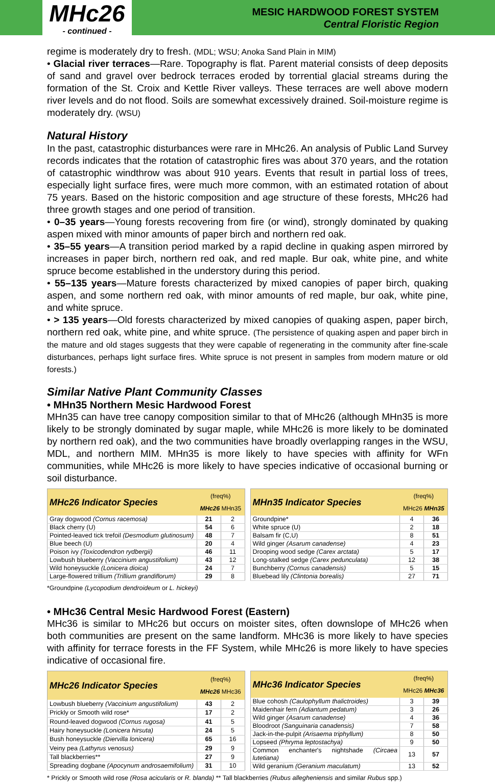MHc26
- continued -
MESIC HARDWOOD FOREST SYSTEM
Central Floristic Region
regime is moderately dry to fresh. (MDL; WSU; Anoka Sand Plain in MIM)
• Glacial river terraces—Rare. Topography is flat. Parent material consists of deep deposits of sand and gravel over bedrock terraces eroded by torrential glacial streams during the formation of the St. Croix and Kettle River valleys. These terraces are well above modern river levels and do not flood. Soils are somewhat excessively drained. Soil-moisture regime is moderately dry. (WSU)
Natural History
In the past, catastrophic disturbances were rare in MHc26. An analysis of Public Land Survey records indicates that the rotation of catastrophic fires was about 370 years, and the rotation of catastrophic windthrow was about 910 years. Events that result in partial loss of trees, especially light surface fires, were much more common, with an estimated rotation of about 75 years. Based on the historic composition and age structure of these forests, MHc26 had three growth stages and one period of transition.
• 0–35 years—Young forests recovering from fire (or wind), strongly dominated by quaking aspen mixed with minor amounts of paper birch and northern red oak.
• 35–55 years—A transition period marked by a rapid decline in quaking aspen mirrored by increases in paper birch, northern red oak, and red maple. Bur oak, white pine, and white spruce become established in the understory during this period.
• 55–135 years—Mature forests characterized by mixed canopies of paper birch, quaking aspen, and some northern red oak, with minor amounts of red maple, bur oak, white pine, and white spruce.
• > 135 years—Old forests characterized by mixed canopies of quaking aspen, paper birch, northern red oak, white pine, and white spruce. (The persistence of quaking aspen and paper birch in the mature and old stages suggests that they were capable of regenerating in the community after fine-scale disturbances, perhaps light surface fires. White spruce is not present in samples from modern mature or old forests.)
Similar Native Plant Community Classes
• MHn35 Northern Mesic Hardwood Forest
MHn35 can have tree canopy composition similar to that of MHc26 (although MHn35 is more likely to be strongly dominated by sugar maple, while MHc26 is more likely to be dominated by northern red oak), and the two communities have broadly overlapping ranges in the WSU, MDL, and northern MIM. MHn35 is more likely to have species with affinity for WFn communities, while MHc26 is more likely to have species indicative of occasional burning or soil disturbance.
| MHc26 Indicator Species | (freq%) MHc26 MHn35 | |
| --- | --- | --- |
| Gray dogwood (Cornus racemosa) | 21 | 2 |
| Black cherry (U) | 54 | 6 |
| Pointed-leaved tick trefoil (Desmodium glutinosum) | 48 | 7 |
| Blue beech (U) | 20 | 4 |
| Poison ivy (Toxicodendron rydbergii) | 46 | 11 |
| Lowbush blueberry (Vaccinium angustifolium) | 43 | 12 |
| Wild honeysuckle (Lonicera dioica) | 24 | 7 |
| Large-flowered trillium (Trillium grandiflorum) | 29 | 8 |
| MHn35 Indicator Species | (freq%) MHc26 MHn35 | |
| --- | --- | --- |
| Groundpine* | 4 | 36 |
| White spruce (U) | 2 | 18 |
| Balsam fir (C,U) | 8 | 51 |
| Wild ginger (Asarum canadense) | 4 | 23 |
| Drooping wood sedge (Carex arctata) | 5 | 17 |
| Long-stalked sedge (Carex pedunculata) | 12 | 38 |
| Bunchberry (Cornus canadensis) | 5 | 15 |
| Bluebead lily (Clintonia borealis) | 27 | 71 |
*Groundpine (Lycopodium dendroideum or L. hickeyi)
• MHc36 Central Mesic Hardwood Forest (Eastern)
MHc36 is similar to MHc26 but occurs on moister sites, often downslope of MHc26 when both communities are present on the same landform. MHc36 is more likely to have species with affinity for terrace forests in the FF System, while MHc26 is more likely to have species indicative of occasional fire.
| MHc26 Indicator Species | (freq%) MHc26 MHc36 | |
| --- | --- | --- |
| Lowbush blueberry (Vaccinium angustifolium) | 43 | 2 |
| Prickly or Smooth wild rose* | 17 | 2 |
| Round-leaved dogwood (Cornus rugosa) | 41 | 5 |
| Hairy honeysuckle (Lonicera hirsuta) | 24 | 5 |
| Bush honeysuckle (Diervilla lonicera) | 65 | 16 |
| Veiny pea (Lathyrus venosus) | 29 | 9 |
| Tall blackberries** | 27 | 9 |
| Spreading dogbane (Apocynum androsaemifolium) | 31 | 10 |
| MHc36 Indicator Species | (freq%) MHc26 MHc36 | |
| --- | --- | --- |
| Blue cohosh (Caulophyllum thalictroides) | 3 | 39 |
| Maidenhair fern (Adiantum pedatum) | 3 | 26 |
| Wild ginger (Asarum canadense) | 4 | 36 |
| Bloodroot (Sanguinaria canadensis) | 7 | 58 |
| Jack-in-the-pulpit (Arisaema triphyllum) | 8 | 50 |
| Lopseed (Phryma leptostachya) | 9 | 50 |
| Common enchanter's nightshade (Circaea lutetiana) | 13 | 57 |
| Wild geranium (Geranium maculatum) | 13 | 52 |
* Prickly or Smooth wild rose (Rosa acicularis or R. blanda) ** Tall blackberries (Rubus allegheniensis and similar Rubus spp.)